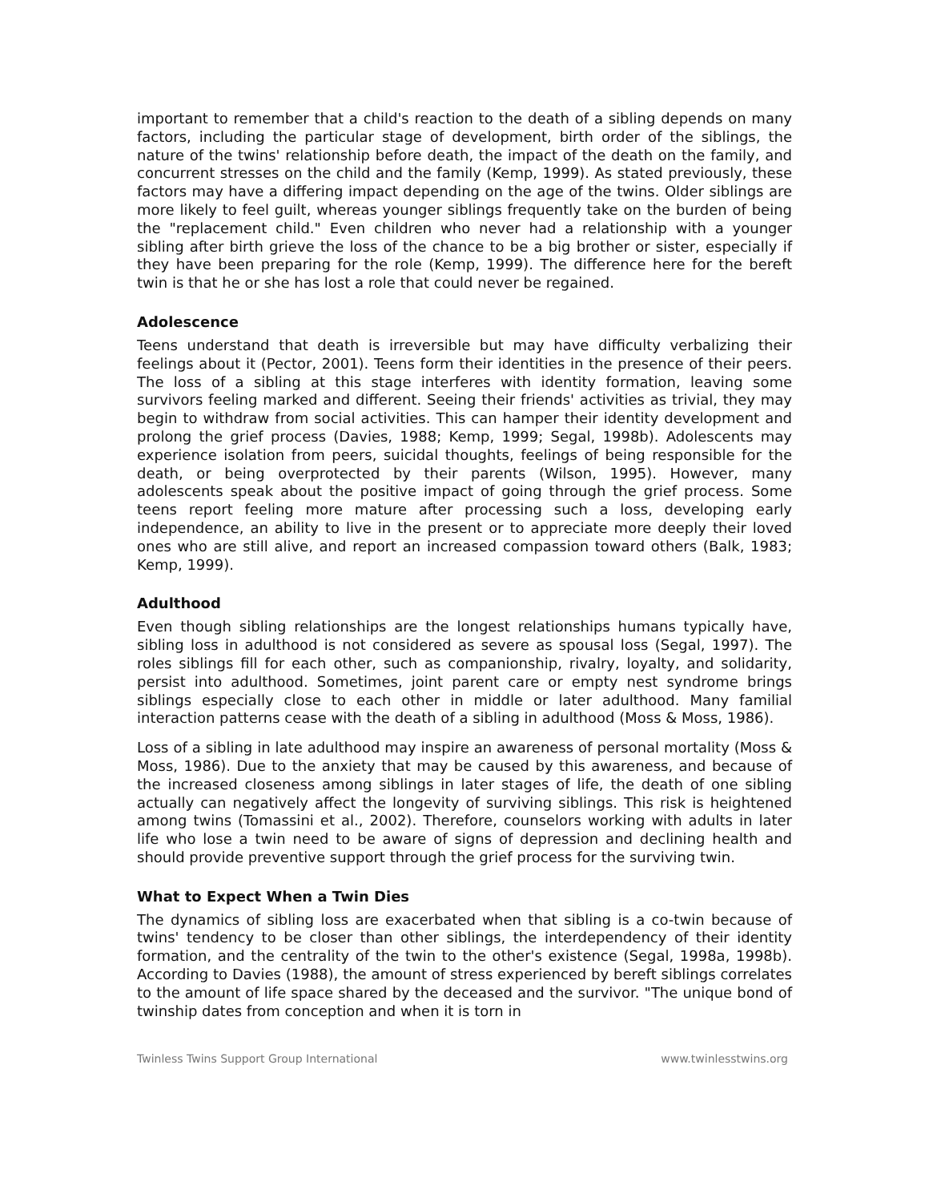important to remember that a child's reaction to the death of a sibling depends on many factors, including the particular stage of development, birth order of the siblings, the nature of the twins' relationship before death, the impact of the death on the family, and concurrent stresses on the child and the family (Kemp, 1999). As stated previously, these factors may have a differing impact depending on the age of the twins. Older siblings are more likely to feel guilt, whereas younger siblings frequently take on the burden of being the "replacement child." Even children who never had a relationship with a younger sibling after birth grieve the loss of the chance to be a big brother or sister, especially if they have been preparing for the role (Kemp, 1999). The difference here for the bereft twin is that he or she has lost a role that could never be regained.
Adolescence
Teens understand that death is irreversible but may have difficulty verbalizing their feelings about it (Pector, 2001). Teens form their identities in the presence of their peers. The loss of a sibling at this stage interferes with identity formation, leaving some survivors feeling marked and different. Seeing their friends' activities as trivial, they may begin to withdraw from social activities. This can hamper their identity development and prolong the grief process (Davies, 1988; Kemp, 1999; Segal, 1998b). Adolescents may experience isolation from peers, suicidal thoughts, feelings of being responsible for the death, or being overprotected by their parents (Wilson, 1995). However, many adolescents speak about the positive impact of going through the grief process. Some teens report feeling more mature after processing such a loss, developing early independence, an ability to live in the present or to appreciate more deeply their loved ones who are still alive, and report an increased compassion toward others (Balk, 1983; Kemp, 1999).
Adulthood
Even though sibling relationships are the longest relationships humans typically have, sibling loss in adulthood is not considered as severe as spousal loss (Segal, 1997). The roles siblings fill for each other, such as companionship, rivalry, loyalty, and solidarity, persist into adulthood. Sometimes, joint parent care or empty nest syndrome brings siblings especially close to each other in middle or later adulthood. Many familial interaction patterns cease with the death of a sibling in adulthood (Moss & Moss, 1986).
Loss of a sibling in late adulthood may inspire an awareness of personal mortality (Moss & Moss, 1986). Due to the anxiety that may be caused by this awareness, and because of the increased closeness among siblings in later stages of life, the death of one sibling actually can negatively affect the longevity of surviving siblings. This risk is heightened among twins (Tomassini et al., 2002). Therefore, counselors working with adults in later life who lose a twin need to be aware of signs of depression and declining health and should provide preventive support through the grief process for the surviving twin.
What to Expect When a Twin Dies
The dynamics of sibling loss are exacerbated when that sibling is a co-twin because of twins' tendency to be closer than other siblings, the interdependency of their identity formation, and the centrality of the twin to the other's existence (Segal, 1998a, 1998b). According to Davies (1988), the amount of stress experienced by bereft siblings correlates to the amount of life space shared by the deceased and the survivor. "The unique bond of twinship dates from conception and when it is torn in
Twinless Twins Support Group International www.twinlesstwins.org